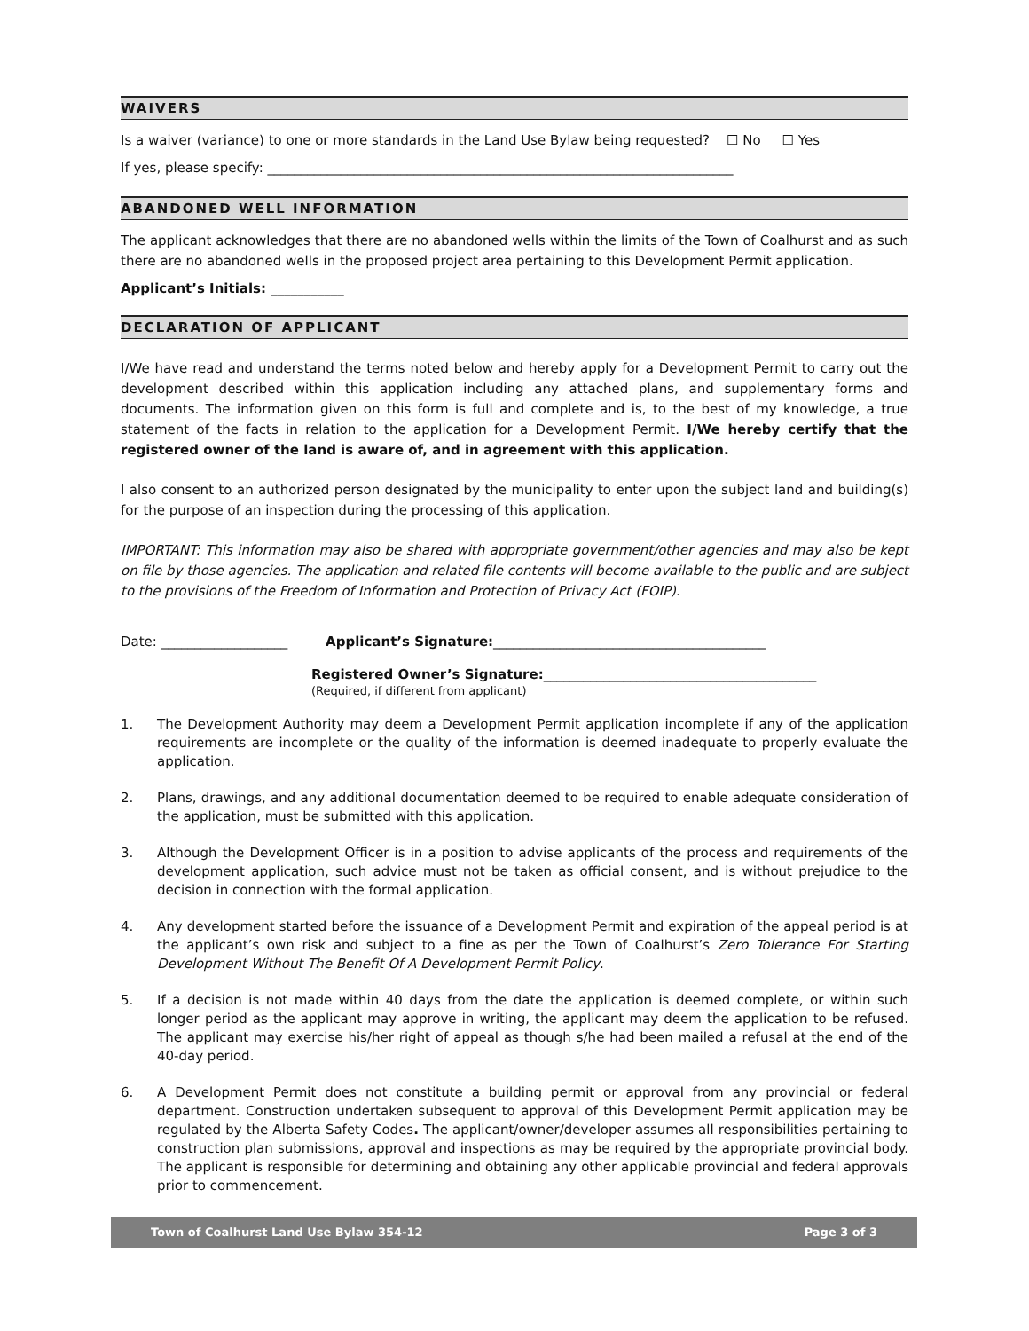WAIVERS
Is a waiver (variance) to one or more standards in the Land Use Bylaw being requested? ☐ No ☐ Yes
If yes, please specify: ______________________________________________________________________
ABANDONED WELL INFORMATION
The applicant acknowledges that there are no abandoned wells within the limits of the Town of Coalhurst and as such there are no abandoned wells in the proposed project area pertaining to this Development Permit application.
Applicant’s Initials: ___________
DECLARATION OF APPLICANT
I/We have read and understand the terms noted below and hereby apply for a Development Permit to carry out the development described within this application including any attached plans, and supplementary forms and documents. The information given on this form is full and complete and is, to the best of my knowledge, a true statement of the facts in relation to the application for a Development Permit. I/We hereby certify that the registered owner of the land is aware of, and in agreement with this application.
I also consent to an authorized person designated by the municipality to enter upon the subject land and building(s) for the purpose of an inspection during the processing of this application.
IMPORTANT: This information may also be shared with appropriate government/other agencies and may also be kept on file by those agencies. The application and related file contents will become available to the public and are subject to the provisions of the Freedom of Information and Protection of Privacy Act (FOIP).
Date: ___________________ Applicant’s Signature:_________________________________________
Registered Owner’s Signature:_________________________________________
(Required, if different from applicant)
1. The Development Authority may deem a Development Permit application incomplete if any of the application requirements are incomplete or the quality of the information is deemed inadequate to properly evaluate the application.
2. Plans, drawings, and any additional documentation deemed to be required to enable adequate consideration of the application, must be submitted with this application.
3. Although the Development Officer is in a position to advise applicants of the process and requirements of the development application, such advice must not be taken as official consent, and is without prejudice to the decision in connection with the formal application.
4. Any development started before the issuance of a Development Permit and expiration of the appeal period is at the applicant’s own risk and subject to a fine as per the Town of Coalhurst’s Zero Tolerance For Starting Development Without The Benefit Of A Development Permit Policy.
5. If a decision is not made within 40 days from the date the application is deemed complete, or within such longer period as the applicant may approve in writing, the applicant may deem the application to be refused. The applicant may exercise his/her right of appeal as though s/he had been mailed a refusal at the end of the 40-day period.
6. A Development Permit does not constitute a building permit or approval from any provincial or federal department. Construction undertaken subsequent to approval of this Development Permit application may be regulated by the Alberta Safety Codes. The applicant/owner/developer assumes all responsibilities pertaining to construction plan submissions, approval and inspections as may be required by the appropriate provincial body. The applicant is responsible for determining and obtaining any other applicable provincial and federal approvals prior to commencement.
Town of Coalhurst Land Use Bylaw 354-12 Page 3 of 3